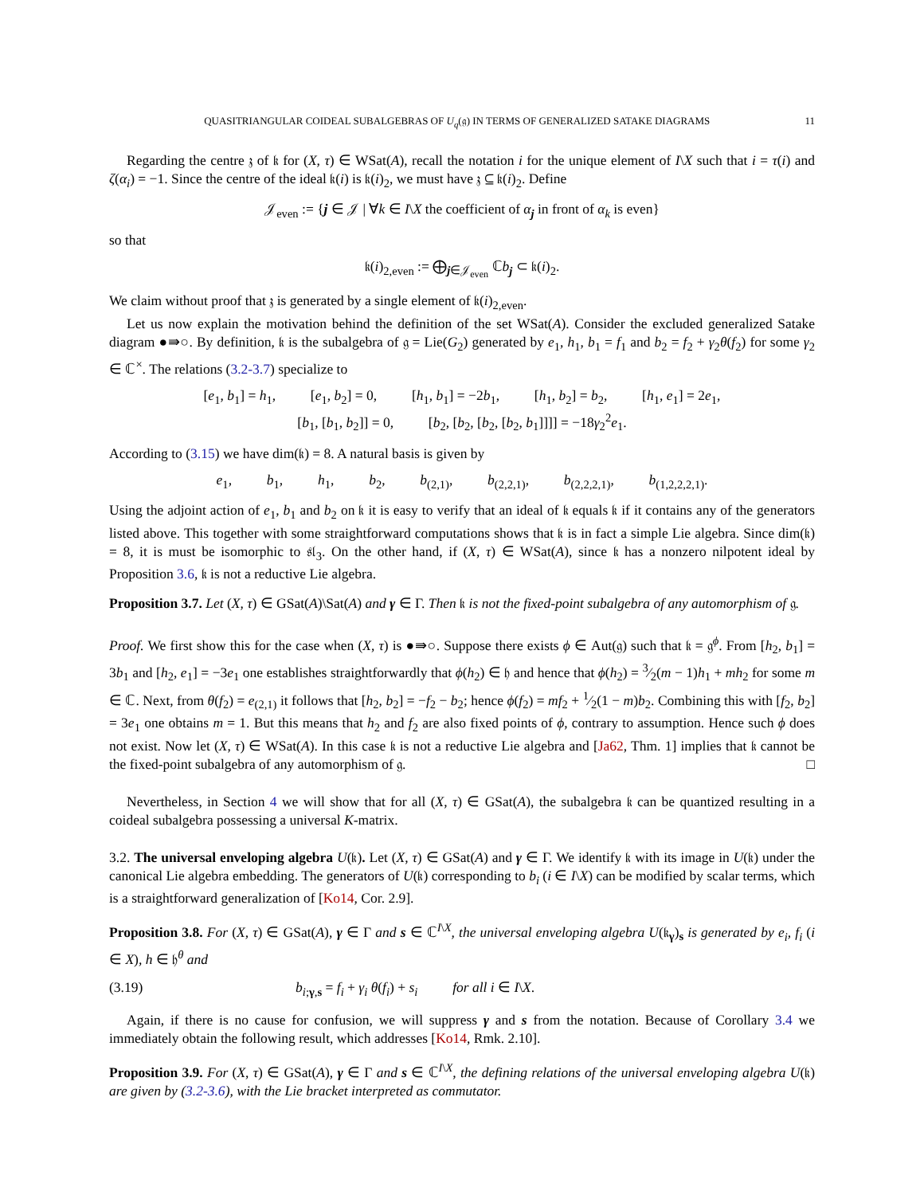QUASITRIANGULAR COIDEAL SUBALGEBRAS OF U<sub>q</sub>(𝔤) IN TERMS OF GENERALIZED SATAKE DIAGRAMS 11
Regarding the centre 𝔷 of 𝔨 for (X, τ) ∈ WSat(A), recall the notation i for the unique element of I\X such that i = τ(i) and ζ(α<sub>i</sub>) = −1. Since the centre of the ideal 𝔨(i) is 𝔨(i)<sub>2</sub>, we must have 𝔷 ⊆ 𝔨(i)<sub>2</sub>. Define
𝒥<sub>even</sub> := {j ∈ 𝒥 | ∀k ∈ I\X the coefficient of α<sub>j</sub> in front of α<sub>k</sub> is even}
so that
𝔨(i)<sub>2,even</sub> := ⨁<sub>j∈𝒥<sub>even</sub></sub> ℂb<sub>j</sub> ⊂ 𝔨(i)<sub>2</sub>.
We claim without proof that 𝔷 is generated by a single element of 𝔨(i)<sub>2,even</sub>.
Let us now explain the motivation behind the definition of the set WSat(A). Consider the excluded generalized Satake diagram ●⇛○. By definition, 𝔨 is the subalgebra of 𝔤 = Lie(G<sub>2</sub>) generated by e<sub>1</sub>, h<sub>1</sub>, b<sub>1</sub> = f<sub>1</sub> and b<sub>2</sub> = f<sub>2</sub> + γ<sub>2</sub>θ(f<sub>2</sub>) for some γ<sub>2</sub> ∈ ℂ<sup>×</sup>. The relations (3.2-3.7) specialize to
[e<sub>1</sub>, b<sub>1</sub>] = h<sub>1</sub>,    [e<sub>1</sub>, b<sub>2</sub>] = 0,    [h<sub>1</sub>, b<sub>1</sub>] = −2b<sub>1</sub>,    [h<sub>1</sub>, b<sub>2</sub>] = b<sub>2</sub>,    [h<sub>1</sub>, e<sub>1</sub>] = 2e<sub>1</sub>,
[b<sub>1</sub>, [b<sub>1</sub>, b<sub>2</sub>]] = 0,    [b<sub>2</sub>, [b<sub>2</sub>, [b<sub>2</sub>, [b<sub>2</sub>, b<sub>1</sub>]]]] = −18γ<sub>2</sub><sup>2</sup>e<sub>1</sub>.
According to (3.15) we have dim(𝔨) = 8. A natural basis is given by
e<sub>1</sub>,    b<sub>1</sub>,    h<sub>1</sub>,    b<sub>2</sub>,    b<sub>(2,1)</sub>,    b<sub>(2,2,1)</sub>,    b<sub>(2,2,2,1)</sub>,    b<sub>(1,2,2,2,1)</sub>.
Using the adjoint action of e<sub>1</sub>, b<sub>1</sub> and b<sub>2</sub> on 𝔨 it is easy to verify that an ideal of 𝔨 equals 𝔨 if it contains any of the generators listed above. This together with some straightforward computations shows that 𝔨 is in fact a simple Lie algebra. Since dim(𝔨) = 8, it is must be isomorphic to 𝔰𝔩<sub>3</sub>. On the other hand, if (X, τ) ∈ WSat(A), since 𝔨 has a nonzero nilpotent ideal by Proposition 3.6, 𝔨 is not a reductive Lie algebra.
Proposition 3.7. Let (X, τ) ∈ GSat(A)\Sat(A) and γ ∈ Γ. Then 𝔨 is not the fixed-point subalgebra of any automorphism of 𝔤.
Proof. We first show this for the case when (X, τ) is ●⇛○. Suppose there exists ϕ ∈ Aut(𝔤) such that 𝔨 = 𝔤<sup>ϕ</sup>. From [h<sub>2</sub>, b<sub>1</sub>] = 3b<sub>1</sub> and [h<sub>2</sub>, e<sub>1</sub>] = −3e<sub>1</sub> one establishes straightforwardly that ϕ(h<sub>2</sub>) ∈ 𝔥 and hence that ϕ(h<sub>2</sub>) = 3⁄2(m − 1)h<sub>1</sub> + mh<sub>2</sub> for some m ∈ ℂ. Next, from θ(f<sub>2</sub>) = e<sub>(2,1)</sub> it follows that [h<sub>2</sub>, b<sub>2</sub>] = −f<sub>2</sub> − b<sub>2</sub>; hence ϕ(f<sub>2</sub>) = mf<sub>2</sub> + 1⁄2(1 − m)b<sub>2</sub>. Combining this with [f<sub>2</sub>, b<sub>2</sub>] = 3e<sub>1</sub> one obtains m = 1. But this means that h<sub>2</sub> and f<sub>2</sub> are also fixed points of ϕ, contrary to assumption. Hence such ϕ does not exist. Now let (X, τ) ∈ WSat(A). In this case 𝔨 is not a reductive Lie algebra and [Ja62, Thm. 1] implies that 𝔨 cannot be the fixed-point subalgebra of any automorphism of 𝔤. □
Nevertheless, in Section 4 we will show that for all (X, τ) ∈ GSat(A), the subalgebra 𝔨 can be quantized resulting in a coideal subalgebra possessing a universal K-matrix.
3.2. The universal enveloping algebra U(𝔨). Let (X, τ) ∈ GSat(A) and γ ∈ Γ. We identify 𝔨 with its image in U(𝔨) under the canonical Lie algebra embedding. The generators of U(𝔨) corresponding to b<sub>i</sub> (i ∈ I\X) can be modified by scalar terms, which is a straightforward generalization of [Ko14, Cor. 2.9].
Proposition 3.8. For (X, τ) ∈ GSat(A), γ ∈ Γ and s ∈ ℂ<sup>I\X</sup>, the universal enveloping algebra U(𝔨<sub>γ</sub>)<sub>s</sub> is generated by e<sub>i</sub>, f<sub>i</sub> (i ∈ X), h ∈ 𝔥<sup>θ</sup> and
(3.19) b<sub>i;γ,s</sub> = f<sub>i</sub> + γ<sub>i</sub> θ(f<sub>i</sub>) + s<sub>i</sub>    for all i ∈ I\X.
Again, if there is no cause for confusion, we will suppress γ and s from the notation. Because of Corollary 3.4 we immediately obtain the following result, which addresses [Ko14, Rmk. 2.10].
Proposition 3.9. For (X, τ) ∈ GSat(A), γ ∈ Γ and s ∈ ℂ<sup>I\X</sup>, the defining relations of the universal enveloping algebra U(𝔨) are given by (3.2-3.6), with the Lie bracket interpreted as commutator.